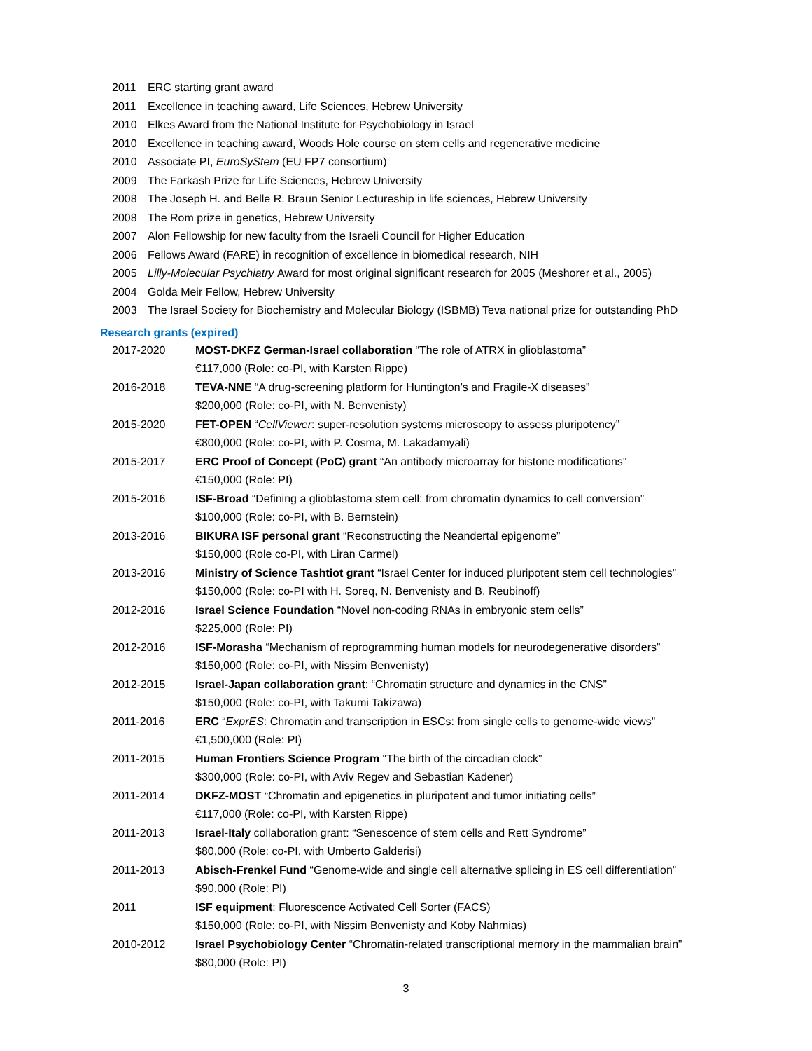2011 ERC starting grant award
2011 Excellence in teaching award, Life Sciences, Hebrew University
2010 Elkes Award from the National Institute for Psychobiology in Israel
2010 Excellence in teaching award, Woods Hole course on stem cells and regenerative medicine
2010 Associate PI, EuroSyStem (EU FP7 consortium)
2009 The Farkash Prize for Life Sciences, Hebrew University
2008 The Joseph H. and Belle R. Braun Senior Lectureship in life sciences, Hebrew University
2008 The Rom prize in genetics, Hebrew University
2007 Alon Fellowship for new faculty from the Israeli Council for Higher Education
2006 Fellows Award (FARE) in recognition of excellence in biomedical research, NIH
2005 Lilly-Molecular Psychiatry Award for most original significant research for 2005 (Meshorer et al., 2005)
2004 Golda Meir Fellow, Hebrew University
2003 The Israel Society for Biochemistry and Molecular Biology (ISBMB) Teva national prize for outstanding PhD
Research grants (expired)
2017-2020 MOST-DKFZ German-Israel collaboration “The role of ATRX in glioblastoma”
€117,000 (Role: co-PI, with Karsten Rippe)
2016-2018 TEVA-NNE “A drug-screening platform for Huntington’s and Fragile-X diseases”
$200,000 (Role: co-PI, with N. Benvenisty)
2015-2020 FET-OPEN “CellViewer: super-resolution systems microscopy to assess pluripotency”
€800,000 (Role: co-PI, with P. Cosma, M. Lakadamyali)
2015-2017 ERC Proof of Concept (PoC) grant “An antibody microarray for histone modifications”
€150,000 (Role: PI)
2015-2016 ISF-Broad “Defining a glioblastoma stem cell: from chromatin dynamics to cell conversion”
$100,000 (Role: co-PI, with B. Bernstein)
2013-2016 BIKURA ISF personal grant “Reconstructing the Neandertal epigenome”
$150,000 (Role co-PI, with Liran Carmel)
2013-2016 Ministry of Science Tashtiot grant “Israel Center for induced pluripotent stem cell technologies”
$150,000 (Role: co-PI with H. Soreq, N. Benvenisty and B. Reubinoff)
2012-2016 Israel Science Foundation “Novel non-coding RNAs in embryonic stem cells”
$225,000 (Role: PI)
2012-2016 ISF-Morasha “Mechanism of reprogramming human models for neurodegenerative disorders”
$150,000 (Role: co-PI, with Nissim Benvenisty)
2012-2015 Israel-Japan collaboration grant: “Chromatin structure and dynamics in the CNS”
$150,000 (Role: co-PI, with Takumi Takizawa)
2011-2016 ERC “ExprES: Chromatin and transcription in ESCs: from single cells to genome-wide views”
€1,500,000 (Role: PI)
2011-2015 Human Frontiers Science Program “The birth of the circadian clock”
$300,000 (Role: co-PI, with Aviv Regev and Sebastian Kadener)
2011-2014 DKFZ-MOST “Chromatin and epigenetics in pluripotent and tumor initiating cells”
€117,000 (Role: co-PI, with Karsten Rippe)
2011-2013 Israel-Italy collaboration grant: “Senescence of stem cells and Rett Syndrome”
$80,000 (Role: co-PI, with Umberto Galderisi)
2011-2013 Abisch-Frenkel Fund “Genome-wide and single cell alternative splicing in ES cell differentiation”
$90,000 (Role: PI)
2011 ISF equipment: Fluorescence Activated Cell Sorter (FACS)
$150,000 (Role: co-PI, with Nissim Benvenisty and Koby Nahmias)
2010-2012 Israel Psychobiology Center “Chromatin-related transcriptional memory in the mammalian brain”
$80,000 (Role: PI)
3